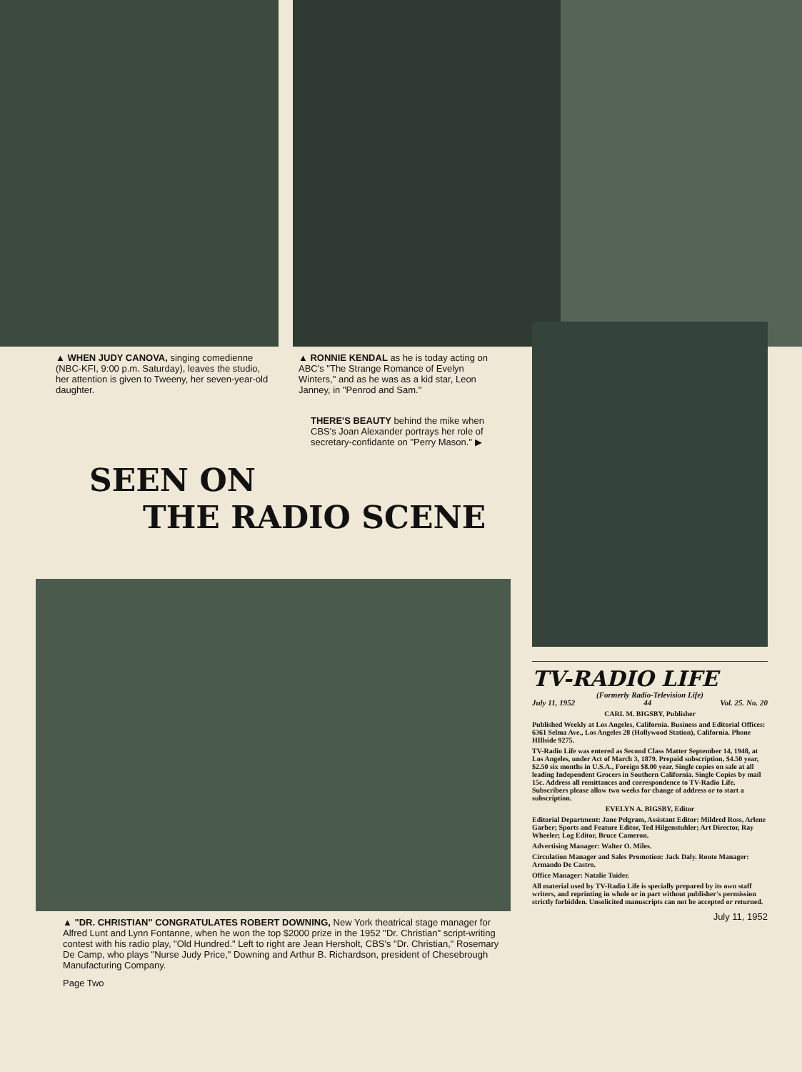▲ WHEN JUDY CANOVA, singing comedienne (NBC-KFI, 9:00 p.m. Saturday), leaves the studio, her attention is given to Tweeny, her seven-year-old daughter.
▲ RONNIE KENDAL as he is today acting on ABC's "The Strange Romance of Evelyn Winters," and as he was as a kid star, Leon Janney, in "Penrod and Sam."
THERE'S BEAUTY behind the mike when CBS's Joan Alexander portrays her role of secretary-confidante on "Perry Mason." ▶
SEEN ON
THE RADIO SCENE
▲ "DR. CHRISTIAN" CONGRATULATES ROBERT DOWNING, New York theatrical stage manager for Alfred Lunt and Lynn Fontanne, when he won the top $2000 prize in the 1952 "Dr. Christian" script-writing contest with his radio play, "Old Hundred." Left to right are Jean Hersholt, CBS's "Dr. Christian," Rosemary De Camp, who plays "Nurse Judy Price," Downing and Arthur B. Richardson, president of Chesebrough Manufacturing Company.
Page Two
TV-RADIO LIFE
(Formerly Radio-Television Life)
July 11, 1952 44 Vol. 25. No. 20
CARL M. BIGSBY, Publisher
Published Weekly at Los Angeles, California. Business and Editorial Offices: 6361 Selma Ave., Los Angeles 28 (Hollywood Station), California. Phone HIllside 9275.
TV-Radio Life was entered as Second Class Matter September 14, 1948, at Los Angeles, under Act of March 3, 1879. Prepaid subscription, $4.50 year, $2.50 six months in U.S.A., Foreign $8.00 year. Single copies on sale at all leading Independent Grocers in Southern California. Single Copies by mail 15c. Address all remittances and correspondence to TV-Radio Life. Subscribers please allow two weeks for change of address or to start a subscription.
EVELYN A. BIGSBY, Editor
Editorial Department: Jane Pelgram, Assistant Editor: Mildred Ross, Arlene Garber; Sports and Feature Editor, Ted Hilgenstuhler; Art Director, Ray Wheeler; Log Editor, Bruce Cameron.
Advertising Manager: Walter O. Miles.
Circulation Manager and Sales Promotion: Jack Daly. Route Manager: Armando De Castro.
Office Manager: Natalie Tuider.
All material used by TV-Radio Life is specially prepared by its own staff writers, and reprinting in whole or in part without publisher's permission strictly forbidden. Unsolicited manuscripts can not be accepted or returned.
July 11, 1952